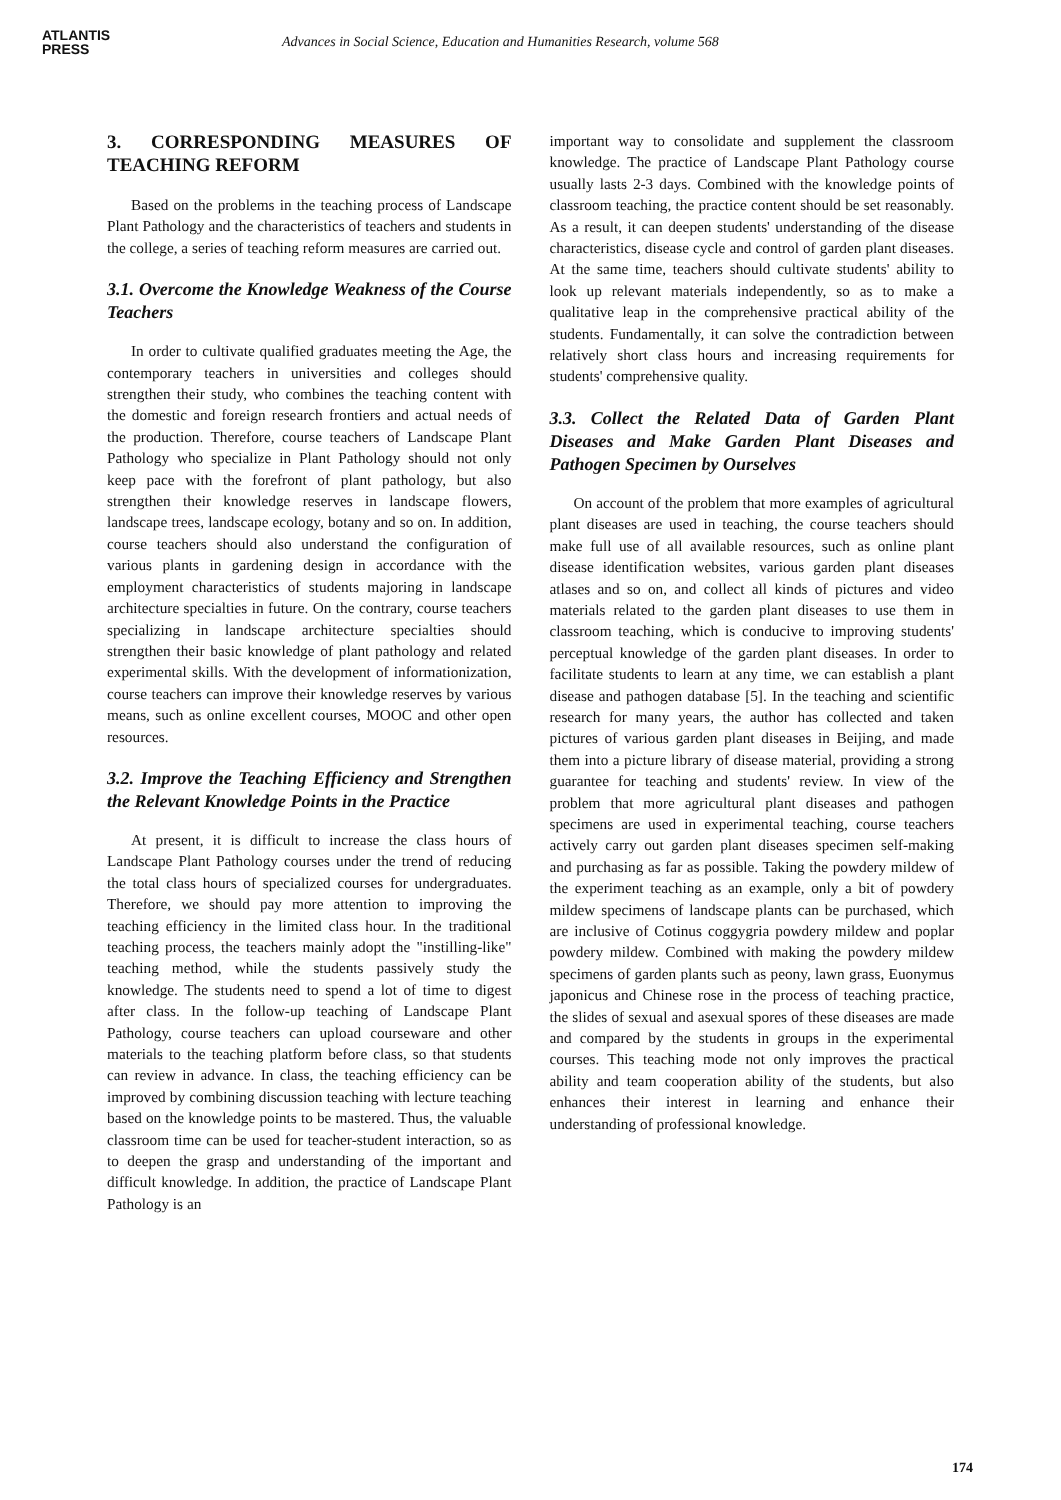ATLANTIS
PRESS
Advances in Social Science, Education and Humanities Research, volume 568
3. CORRESPONDING MEASURES OF TEACHING REFORM
Based on the problems in the teaching process of Landscape Plant Pathology and the characteristics of teachers and students in the college, a series of teaching reform measures are carried out.
3.1. Overcome the Knowledge Weakness of the Course Teachers
In order to cultivate qualified graduates meeting the Age, the contemporary teachers in universities and colleges should strengthen their study, who combines the teaching content with the domestic and foreign research frontiers and actual needs of the production. Therefore, course teachers of Landscape Plant Pathology who specialize in Plant Pathology should not only keep pace with the forefront of plant pathology, but also strengthen their knowledge reserves in landscape flowers, landscape trees, landscape ecology, botany and so on. In addition, course teachers should also understand the configuration of various plants in gardening design in accordance with the employment characteristics of students majoring in landscape architecture specialties in future. On the contrary, course teachers specializing in landscape architecture specialties should strengthen their basic knowledge of plant pathology and related experimental skills. With the development of informationization, course teachers can improve their knowledge reserves by various means, such as online excellent courses, MOOC and other open resources.
3.2. Improve the Teaching Efficiency and Strengthen the Relevant Knowledge Points in the Practice
At present, it is difficult to increase the class hours of Landscape Plant Pathology courses under the trend of reducing the total class hours of specialized courses for undergraduates. Therefore, we should pay more attention to improving the teaching efficiency in the limited class hour. In the traditional teaching process, the teachers mainly adopt the "instilling-like" teaching method, while the students passively study the knowledge. The students need to spend a lot of time to digest after class. In the follow-up teaching of Landscape Plant Pathology, course teachers can upload courseware and other materials to the teaching platform before class, so that students can review in advance. In class, the teaching efficiency can be improved by combining discussion teaching with lecture teaching based on the knowledge points to be mastered. Thus, the valuable classroom time can be used for teacher-student interaction, so as to deepen the grasp and understanding of the important and difficult knowledge. In addition, the practice of Landscape Plant Pathology is an
important way to consolidate and supplement the classroom knowledge. The practice of Landscape Plant Pathology course usually lasts 2-3 days. Combined with the knowledge points of classroom teaching, the practice content should be set reasonably. As a result, it can deepen students' understanding of the disease characteristics, disease cycle and control of garden plant diseases. At the same time, teachers should cultivate students' ability to look up relevant materials independently, so as to make a qualitative leap in the comprehensive practical ability of the students. Fundamentally, it can solve the contradiction between relatively short class hours and increasing requirements for students' comprehensive quality.
3.3. Collect the Related Data of Garden Plant Diseases and Make Garden Plant Diseases and Pathogen Specimen by Ourselves
On account of the problem that more examples of agricultural plant diseases are used in teaching, the course teachers should make full use of all available resources, such as online plant disease identification websites, various garden plant diseases atlases and so on, and collect all kinds of pictures and video materials related to the garden plant diseases to use them in classroom teaching, which is conducive to improving students' perceptual knowledge of the garden plant diseases. In order to facilitate students to learn at any time, we can establish a plant disease and pathogen database [5]. In the teaching and scientific research for many years, the author has collected and taken pictures of various garden plant diseases in Beijing, and made them into a picture library of disease material, providing a strong guarantee for teaching and students' review. In view of the problem that more agricultural plant diseases and pathogen specimens are used in experimental teaching, course teachers actively carry out garden plant diseases specimen self-making and purchasing as far as possible. Taking the powdery mildew of the experiment teaching as an example, only a bit of powdery mildew specimens of landscape plants can be purchased, which are inclusive of Cotinus coggygria powdery mildew and poplar powdery mildew. Combined with making the powdery mildew specimens of garden plants such as peony, lawn grass, Euonymus japonicus and Chinese rose in the process of teaching practice, the slides of sexual and asexual spores of these diseases are made and compared by the students in groups in the experimental courses. This teaching mode not only improves the practical ability and team cooperation ability of the students, but also enhances their interest in learning and enhance their understanding of professional knowledge.
174